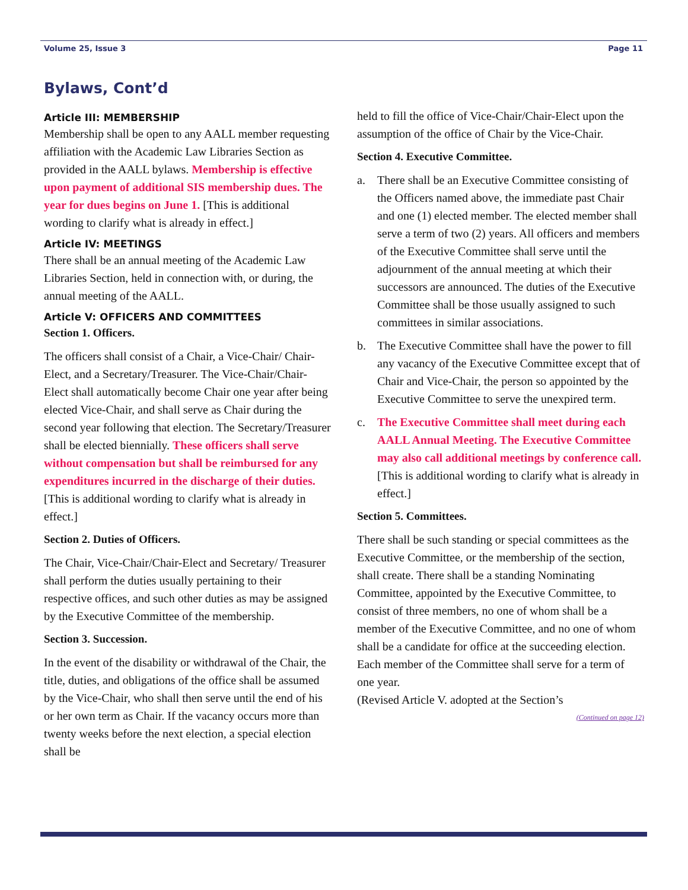Volume 25, Issue 3 Page 11
Bylaws, Cont’d
Article III: MEMBERSHIP
Membership shall be open to any AALL member requesting affiliation with the Academic Law Libraries Section as provided in the AALL bylaws. Membership is effective upon payment of additional SIS membership dues. The year for dues begins on June 1. [This is additional wording to clarify what is already in effect.]
Article IV: MEETINGS
There shall be an annual meeting of the Academic Law Libraries Section, held in connection with, or during, the annual meeting of the AALL.
Article V: OFFICERS AND COMMITTEES
Section 1. Officers.
The officers shall consist of a Chair, a Vice-Chair/ Chair-Elect, and a Secretary/Treasurer. The Vice-Chair/Chair-Elect shall automatically become Chair one year after being elected Vice-Chair, and shall serve as Chair during the second year following that election. The Secretary/Treasurer shall be elected biennially. These officers shall serve without compensation but shall be reimbursed for any expenditures incurred in the discharge of their duties. [This is additional wording to clarify what is already in effect.]
Section 2. Duties of Officers.
The Chair, Vice-Chair/Chair-Elect and Secretary/ Treasurer shall perform the duties usually pertaining to their respective offices, and such other duties as may be assigned by the Executive Committee of the membership.
Section 3. Succession.
In the event of the disability or withdrawal of the Chair, the title, duties, and obligations of the office shall be assumed by the Vice-Chair, who shall then serve until the end of his or her own term as Chair. If the vacancy occurs more than twenty weeks before the next election, a special election shall be
held to fill the office of Vice-Chair/Chair-Elect upon the assumption of the office of Chair by the Vice-Chair.
Section 4. Executive Committee.
a. There shall be an Executive Committee consisting of the Officers named above, the immediate past Chair and one (1) elected member. The elected member shall serve a term of two (2) years. All officers and members of the Executive Committee shall serve until the adjournment of the annual meeting at which their successors are announced. The duties of the Executive Committee shall be those usually assigned to such committees in similar associations.
b. The Executive Committee shall have the power to fill any vacancy of the Executive Committee except that of Chair and Vice-Chair, the person so appointed by the Executive Committee to serve the unexpired term.
c. The Executive Committee shall meet during each AALL Annual Meeting. The Executive Committee may also call additional meetings by conference call. [This is additional wording to clarify what is already in effect.]
Section 5. Committees.
There shall be such standing or special committees as the Executive Committee, or the membership of the section, shall create. There shall be a standing Nominating Committee, appointed by the Executive Committee, to consist of three members, no one of whom shall be a member of the Executive Committee, and no one of whom shall be a candidate for office at the succeeding election. Each member of the Committee shall serve for a term of one year.
(Revised Article V. adopted at the Section’s
(Continued on page 12)